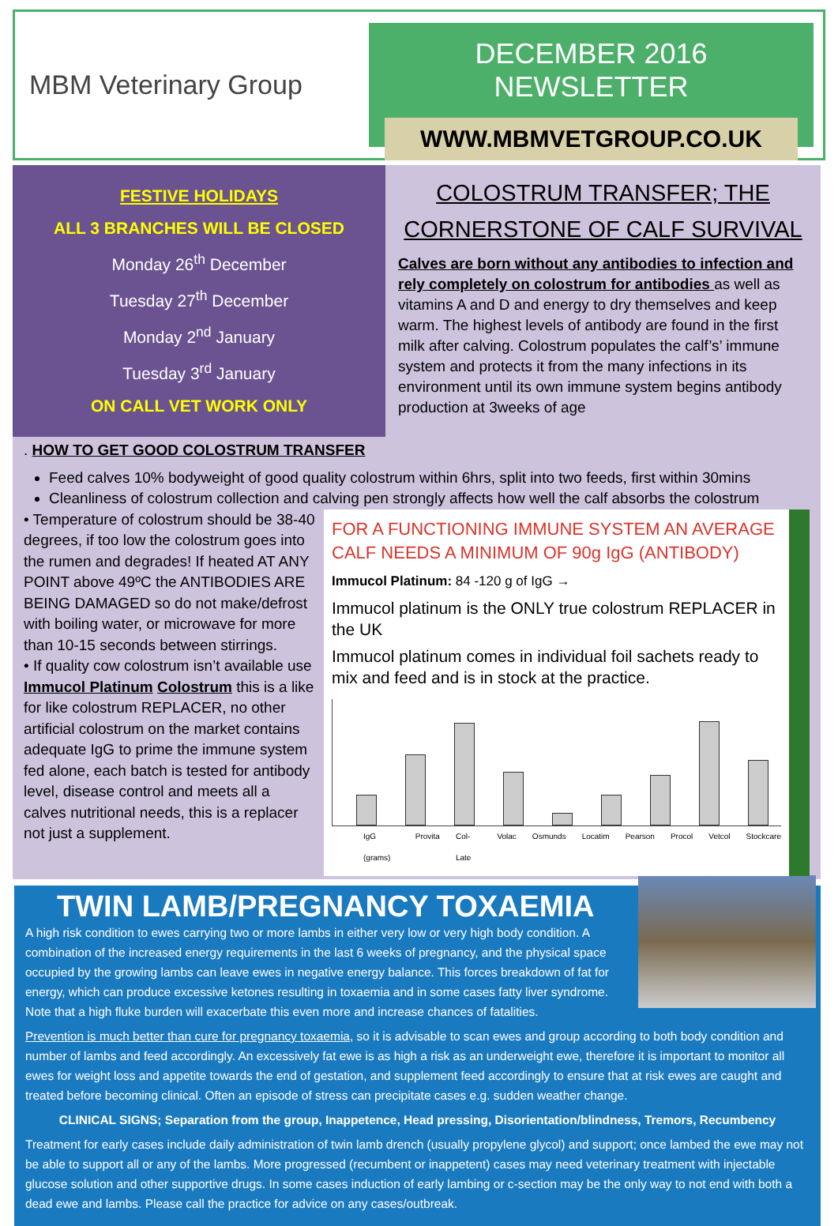MBM Veterinary Group
DECEMBER 2016 NEWSLETTER
WWW.MBMVETGROUP.CO.UK
FESTIVE HOLIDAYS
ALL 3 BRANCHES WILL BE CLOSED
Monday 26<sup>th</sup> December
Tuesday 27<sup>th</sup> December
Monday 2<sup>nd</sup> January
Tuesday 3<sup>rd</sup> January
ON CALL VET WORK ONLY
COLOSTRUM TRANSFER; THE CORNERSTONE OF CALF SURVIVAL
Calves are born without any antibodies to infection and rely completely on colostrum for antibodies as well as vitamins A and D and energy to dry themselves and keep warm. The highest levels of antibody are found in the first milk after calving. Colostrum populates the calf’s’ immune system and protects it from the many infections in its environment until its own immune system begins antibody production at 3weeks of age
. HOW TO GET GOOD COLOSTRUM TRANSFER
Feed calves 10% bodyweight of good quality colostrum within 6hrs, split into two feeds, first within 30mins
Cleanliness of colostrum collection and calving pen strongly affects how well the calf absorbs the colostrum
• Temperature of colostrum should be 38-40 degrees, if too low the colostrum goes into the rumen and degrades! If heated AT ANY POINT above 49ºC the ANTIBODIES ARE BEING DAMAGED so do not make/defrost with boiling water, or microwave for more than 10-15 seconds between stirrings.
• If quality cow colostrum isn’t available use Immucol Platinum Colostrum this is a like for like colostrum REPLACER, no other artificial colostrum on the market contains adequate IgG to prime the immune system fed alone, each batch is tested for antibody level, disease control and meets all a calves nutritional needs, this is a replacer not just a supplement.
FOR A FUNCTIONING IMMUNE SYSTEM AN AVERAGE CALF NEEDS A MINIMUM OF 90g IgG (ANTIBODY)
Immucol Platinum: 84 -120 g of IgG →
Immucol platinum is the ONLY true colostrum REPLACER in the UK
Immucol platinum comes in individual foil sachets ready to mix and feed and is in stock at the practice.
IgG (grams) Provita Col-Late Volac Osmunds Locatim Pearson Procol Vetcol Stockcare
TWIN LAMB/PREGNANCY TOXAEMIA
A high risk condition to ewes carrying two or more lambs in either very low or very high body condition. A combination of the increased energy requirements in the last 6 weeks of pregnancy, and the physical space occupied by the growing lambs can leave ewes in negative energy balance. This forces breakdown of fat for energy, which can produce excessive ketones resulting in toxaemia and in some cases fatty liver syndrome. Note that a high fluke burden will exacerbate this even more and increase chances of fatalities.
Prevention is much better than cure for pregnancy toxaemia, so it is advisable to scan ewes and group according to both body condition and number of lambs and feed accordingly. An excessively fat ewe is as high a risk as an underweight ewe, therefore it is important to monitor all ewes for weight loss and appetite towards the end of gestation, and supplement feed accordingly to ensure that at risk ewes are caught and treated before becoming clinical. Often an episode of stress can precipitate cases e.g. sudden weather change.
CLINICAL SIGNS; Separation from the group, Inappetence, Head pressing, Disorientation/blindness, Tremors, Recumbency
Treatment for early cases include daily administration of twin lamb drench (usually propylene glycol) and support; once lambed the ewe may not be able to support all or any of the lambs. More progressed (recumbent or inappetent) cases may need veterinary treatment with injectable glucose solution and other supportive drugs. In some cases induction of early lambing or c-section may be the only way to not end with both a dead ewe and lambs. Please call the practice for advice on any cases/outbreak.